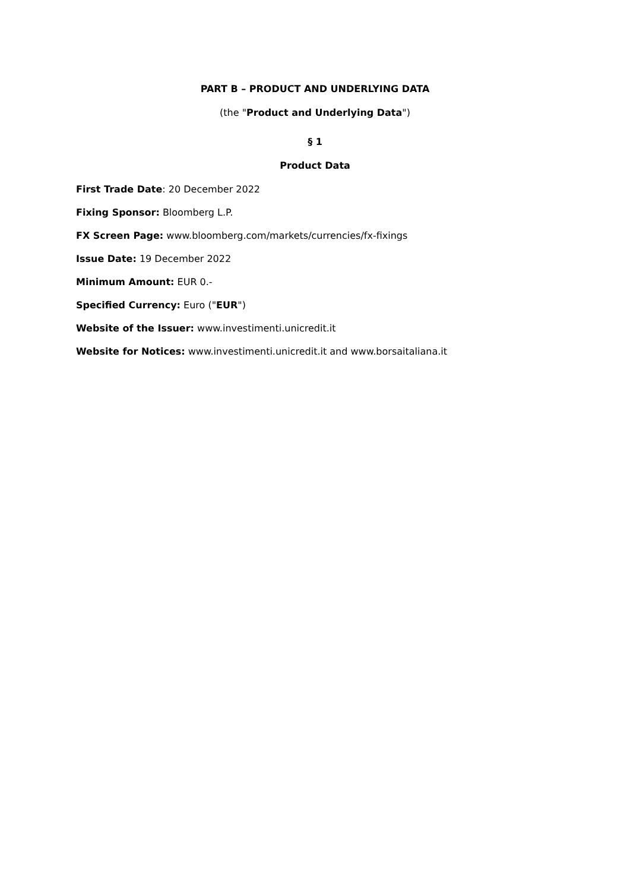PART B – PRODUCT AND UNDERLYING DATA
(the "Product and Underlying Data")
§ 1
Product Data
First Trade Date: 20 December 2022
Fixing Sponsor: Bloomberg L.P.
FX Screen Page: www.bloomberg.com/markets/currencies/fx-fixings
Issue Date: 19 December 2022
Minimum Amount: EUR 0.-
Specified Currency: Euro ("EUR")
Website of the Issuer: www.investimenti.unicredit.it
Website for Notices: www.investimenti.unicredit.it and www.borsaitaliana.it